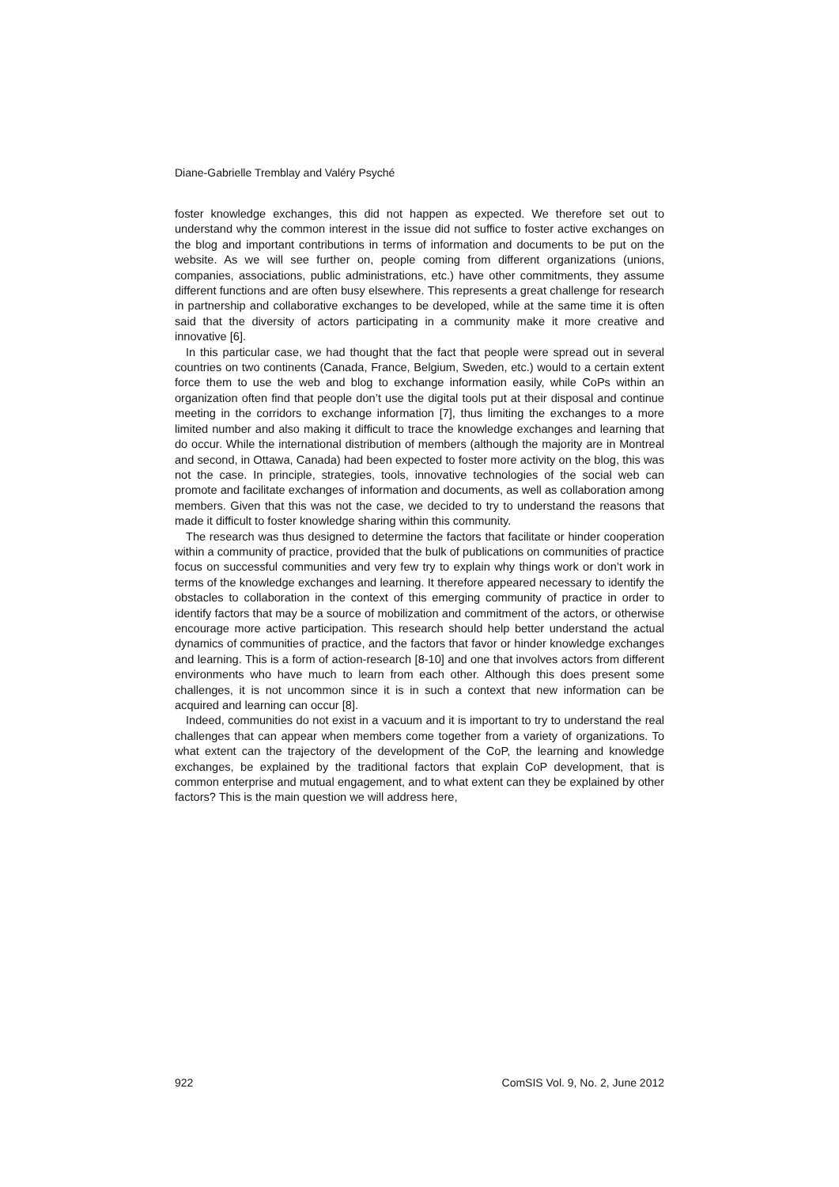Diane-Gabrielle Tremblay and Valéry Psyché
foster knowledge exchanges, this did not happen as expected. We therefore set out to understand why the common interest in the issue did not suffice to foster active exchanges on the blog and important contributions in terms of information and documents to be put on the website. As we will see further on, people coming from different organizations (unions, companies, associations, public administrations, etc.) have other commitments, they assume different functions and are often busy elsewhere. This represents a great challenge for research in partnership and collaborative exchanges to be developed, while at the same time it is often said that the diversity of actors participating in a community make it more creative and innovative [6].
In this particular case, we had thought that the fact that people were spread out in several countries on two continents (Canada, France, Belgium, Sweden, etc.) would to a certain extent force them to use the web and blog to exchange information easily, while CoPs within an organization often find that people don’t use the digital tools put at their disposal and continue meeting in the corridors to exchange information [7], thus limiting the exchanges to a more limited number and also making it difficult to trace the knowledge exchanges and learning that do occur. While the international distribution of members (although the majority are in Montreal and second, in Ottawa, Canada) had been expected to foster more activity on the blog, this was not the case. In principle, strategies, tools, innovative technologies of the social web can promote and facilitate exchanges of information and documents, as well as collaboration among members. Given that this was not the case, we decided to try to understand the reasons that made it difficult to foster knowledge sharing within this community.
The research was thus designed to determine the factors that facilitate or hinder cooperation within a community of practice, provided that the bulk of publications on communities of practice focus on successful communities and very few try to explain why things work or don’t work in terms of the knowledge exchanges and learning. It therefore appeared necessary to identify the obstacles to collaboration in the context of this emerging community of practice in order to identify factors that may be a source of mobilization and commitment of the actors, or otherwise encourage more active participation. This research should help better understand the actual dynamics of communities of practice, and the factors that favor or hinder knowledge exchanges and learning. This is a form of action-research [8-10] and one that involves actors from different environments who have much to learn from each other. Although this does present some challenges, it is not uncommon since it is in such a context that new information can be acquired and learning can occur [8].
Indeed, communities do not exist in a vacuum and it is important to try to understand the real challenges that can appear when members come together from a variety of organizations. To what extent can the trajectory of the development of the CoP, the learning and knowledge exchanges, be explained by the traditional factors that explain CoP development, that is common enterprise and mutual engagement, and to what extent can they be explained by other factors? This is the main question we will address here,
922 ComSIS Vol. 9, No. 2, June 2012